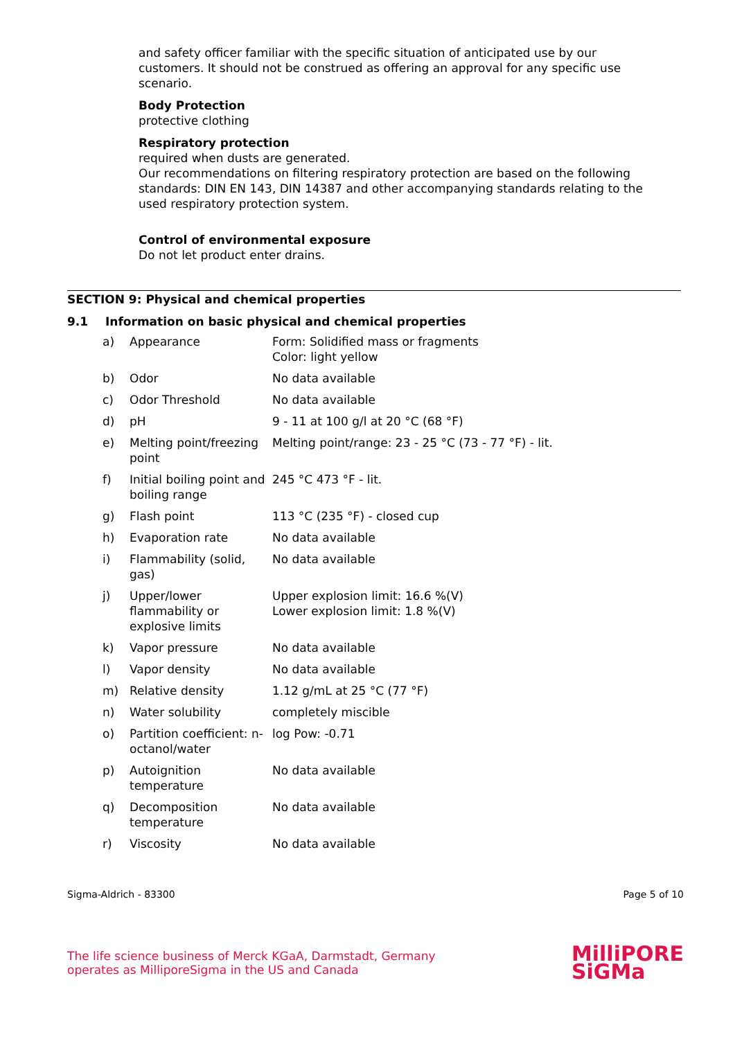and safety officer familiar with the specific situation of anticipated use by our customers. It should not be construed as offering an approval for any specific use scenario.
Body Protection
protective clothing
Respiratory protection
required when dusts are generated.
Our recommendations on filtering respiratory protection are based on the following standards: DIN EN 143, DIN 14387 and other accompanying standards relating to the used respiratory protection system.
Control of environmental exposure
Do not let product enter drains.
SECTION 9: Physical and chemical properties
9.1 Information on basic physical and chemical properties
| a) | Appearance | Form: Solidified mass or fragments Color: light yellow |
| b) | Odor | No data available |
| c) | Odor Threshold | No data available |
| d) | pH | 9 - 11 at 100 g/l at 20 °C (68 °F) |
| e) | Melting point/freezing point | Melting point/range: 23 - 25 °C (73 - 77 °F) - lit. |
| f) | Initial boiling point and boiling range | 245 °C 473 °F - lit. |
| g) | Flash point | 113 °C (235 °F) - closed cup |
| h) | Evaporation rate | No data available |
| i) | Flammability (solid, gas) | No data available |
| j) | Upper/lower flammability or explosive limits | Upper explosion limit: 16.6 %(V) Lower explosion limit: 1.8 %(V) |
| k) | Vapor pressure | No data available |
| l) | Vapor density | No data available |
| m) | Relative density | 1.12 g/mL at 25 °C (77 °F) |
| n) | Water solubility | completely miscible |
| o) | Partition coefficient: n-octanol/water | log Pow: -0.71 |
| p) | Autoignition temperature | No data available |
| q) | Decomposition temperature | No data available |
| r) | Viscosity | No data available |
Sigma-Aldrich - 83300 Page 5 of 10
The life science business of Merck KGaA, Darmstadt, Germany
operates as MilliporeSigma in the US and Canada
MilliPORE
SiGMa